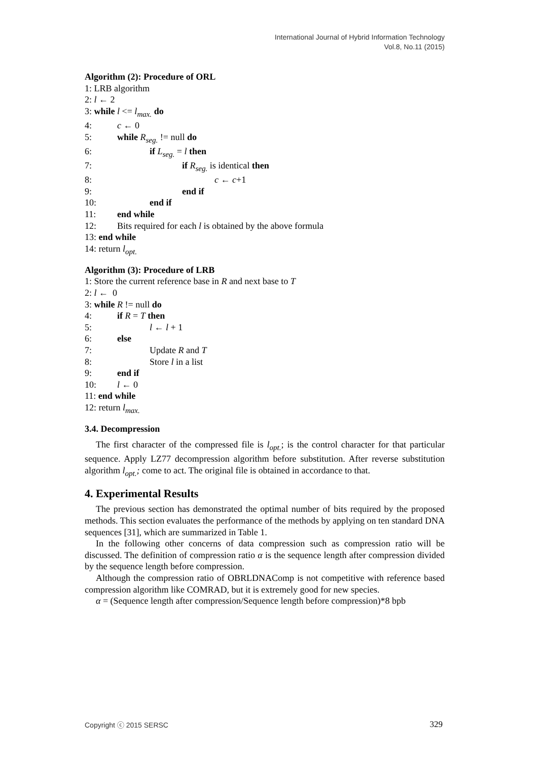International Journal of Hybrid Information Technology
Vol.8, No.11 (2015)
Algorithm (2): Procedure of ORL
1: LRB algorithm
2: l ← 2
3: while l <= l<sub>max.</sub> do
4: c ← 0
5: while R<sub>seg.</sub> != null do
6: if L<sub>seg.</sub> = l then
7: if R<sub>seg.</sub> is identical then
8: c ← c+1
9: end if
10: end if
11: end while
12: Bits required for each l is obtained by the above formula
13: end while
14: return l<sub>opt.</sub>
Algorithm (3): Procedure of LRB
1: Store the current reference base in R and next base to T
2: l ← 0
3: while R != null do
4: if R = T then
5: l ← l + 1
6: else
7: Update R and T
8: Store l in a list
9: end if
10: l ← 0
11: end while
12: return l<sub>max.</sub>
3.4. Decompression
The first character of the compressed file is l<sub>opt.</sub>; is the control character for that particular sequence. Apply LZ77 decompression algorithm before substitution. After reverse substitution algorithm l<sub>opt.</sub>; come to act. The original file is obtained in accordance to that.
4. Experimental Results
The previous section has demonstrated the optimal number of bits required by the proposed methods. This section evaluates the performance of the methods by applying on ten standard DNA sequences [31], which are summarized in Table 1.
In the following other concerns of data compression such as compression ratio will be discussed. The definition of compression ratio α is the sequence length after compression divided by the sequence length before compression.
Although the compression ratio of OBRLDNAComp is not competitive with reference based compression algorithm like COMRAD, but it is extremely good for new species.
α = (Sequence length after compression/Sequence length before compression)*8 bpb
Copyright ⓒ 2015 SERSC 329